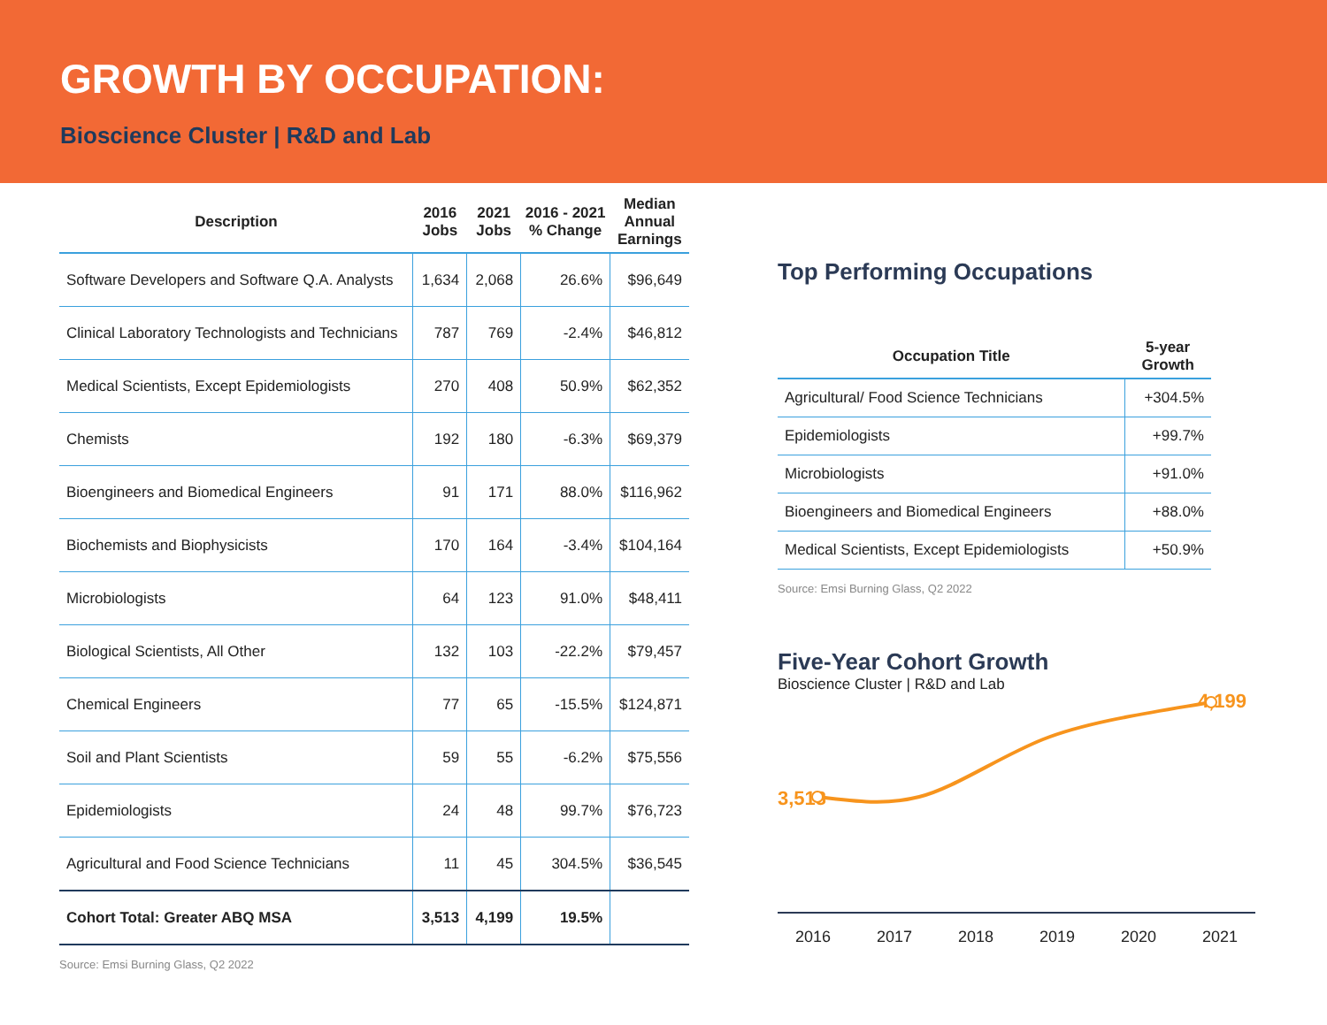GROWTH BY OCCUPATION:
Bioscience Cluster | R&D and Lab
| Description | 2016 Jobs | 2021 Jobs | 2016 - 2021 % Change | Median Annual Earnings |
| --- | --- | --- | --- | --- |
| Software Developers and Software Q.A. Analysts | 1,634 | 2,068 | 26.6% | $96,649 |
| Clinical Laboratory Technologists and Technicians | 787 | 769 | -2.4% | $46,812 |
| Medical Scientists, Except Epidemiologists | 270 | 408 | 50.9% | $62,352 |
| Chemists | 192 | 180 | -6.3% | $69,379 |
| Bioengineers and Biomedical Engineers | 91 | 171 | 88.0% | $116,962 |
| Biochemists and Biophysicists | 170 | 164 | -3.4% | $104,164 |
| Microbiologists | 64 | 123 | 91.0% | $48,411 |
| Biological Scientists, All Other | 132 | 103 | -22.2% | $79,457 |
| Chemical Engineers | 77 | 65 | -15.5% | $124,871 |
| Soil and Plant Scientists | 59 | 55 | -6.2% | $75,556 |
| Epidemiologists | 24 | 48 | 99.7% | $76,723 |
| Agricultural and Food Science Technicians | 11 | 45 | 304.5% | $36,545 |
| Cohort Total: Greater ABQ MSA | 3,513 | 4,199 | 19.5% | |
Source: Emsi Burning Glass, Q2 2022
Top Performing Occupations
| Occupation Title | 5-year Growth |
| --- | --- |
| Agricultural/ Food Science Technicians | +304.5% |
| Epidemiologists | +99.7% |
| Microbiologists | +91.0% |
| Bioengineers and Biomedical Engineers | +88.0% |
| Medical Scientists, Except Epidemiologists | +50.9% |
Source: Emsi Burning Glass, Q2 2022
Five-Year Cohort Growth
Bioscience Cluster | R&D and Lab
3,513 4,199
2016 2017 2018 2019 2020 2021